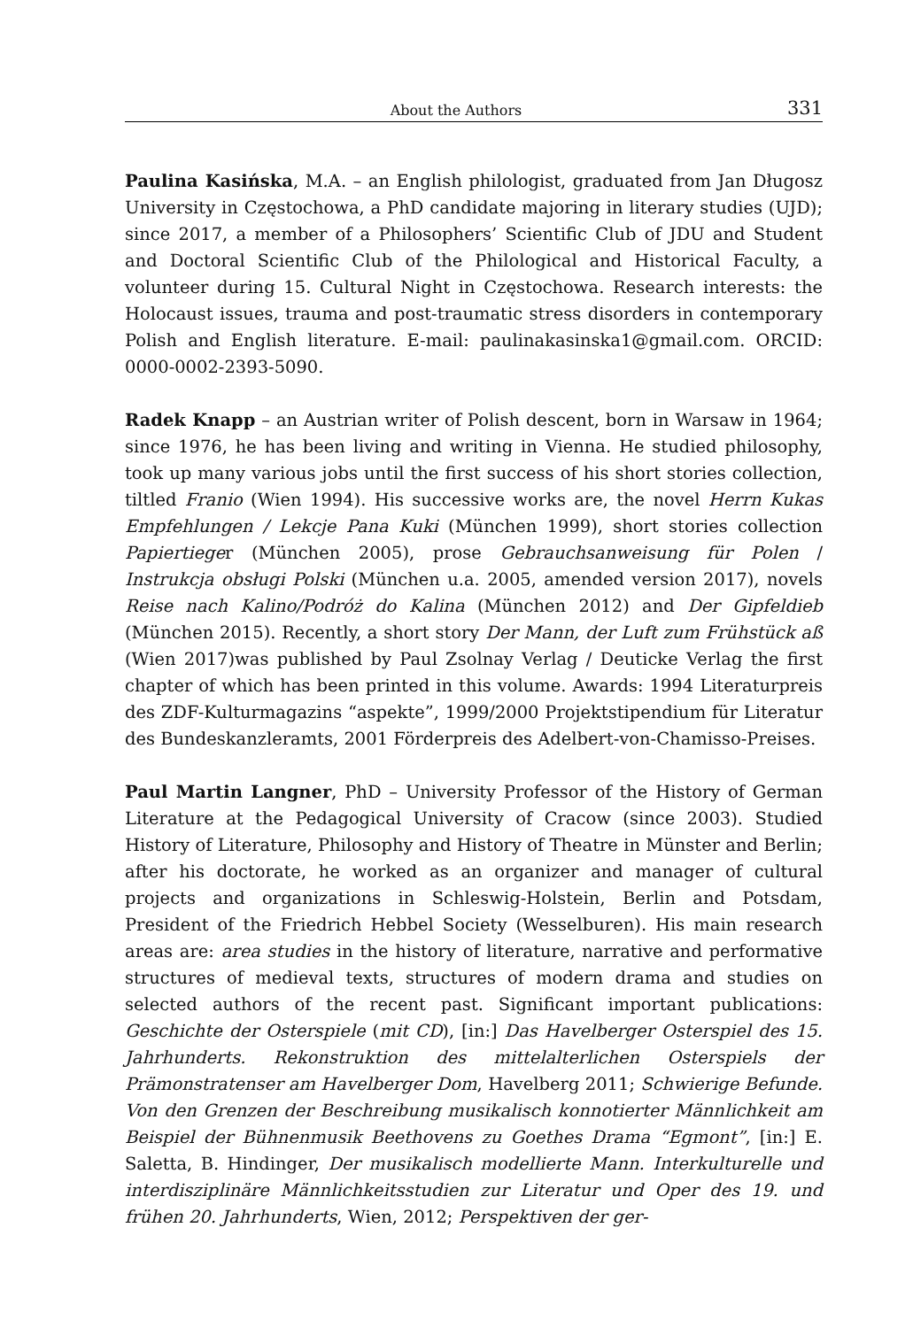About the Authors 331
Paulina Kasińska, M.A. – an English philologist, graduated from Jan Długosz University in Częstochowa, a PhD candidate majoring in literary studies (UJD); since 2017, a member of a Philosophers’ Scientific Club of JDU and Student and Doctoral Scientific Club of the Philological and Historical Faculty, a volunteer during 15. Cultural Night in Częstochowa. Research interests: the Holocaust issues, trauma and post-traumatic stress disorders in contemporary Polish and English literature. E-mail: paulinakasinska1@gmail.com. ORCID: 0000-0002-2393-5090.
Radek Knapp – an Austrian writer of Polish descent, born in Warsaw in 1964; since 1976, he has been living and writing in Vienna. He studied philosophy, took up many various jobs until the first success of his short stories collection, tiltled Franio (Wien 1994). His successive works are, the novel Herrn Kukas Empfehlungen / Lekcje Pana Kuki (München 1999), short stories collection Papiertieger (München 2005), prose Gebrauchsanweisung für Polen / Instrukcja obsługi Polski (München u.a. 2005, amended version 2017), novels Reise nach Kalino/Podróż do Kalina (München 2012) and Der Gipfeldieb (München 2015). Recently, a short story Der Mann, der Luft zum Frühstück aß (Wien 2017)was published by Paul Zsolnay Verlag / Deuticke Verlag the first chapter of which has been printed in this volume. Awards: 1994 Literaturpreis des ZDF-Kulturmagazins “aspekte”, 1999/2000 Projektstipendium für Literatur des Bundeskanzleramts, 2001 Förderpreis des Adelbert-von-Chamisso-Preises.
Paul Martin Langner, PhD – University Professor of the History of German Literature at the Pedagogical University of Cracow (since 2003). Studied History of Literature, Philosophy and History of Theatre in Münster and Berlin; after his doctorate, he worked as an organizer and manager of cultural projects and organizations in Schleswig-Holstein, Berlin and Potsdam, President of the Friedrich Hebbel Society (Wesselburen). His main research areas are: area studies in the history of literature, narrative and performative structures of medieval texts, structures of modern drama and studies on selected authors of the recent past. Significant important publications: Geschichte der Osterspiele (mit CD), [in:] Das Havelberger Osterspiel des 15. Jahrhunderts. Rekonstruktion des mittelalterlichen Osterspiels der Prämonstratenser am Havelberger Dom, Havelberg 2011; Schwierige Befunde. Von den Grenzen der Beschreibung musikalisch konnotierter Männlichkeit am Beispiel der Bühnenmusik Beethovens zu Goethes Drama “Egmont”, [in:] E. Saletta, B. Hindinger, Der musikalisch modellierte Mann. Interkulturelle und interdisziplinäre Männlichkeitsstudien zur Literatur und Oper des 19. und frühen 20. Jahrhunderts, Wien, 2012; Perspektiven der ger-